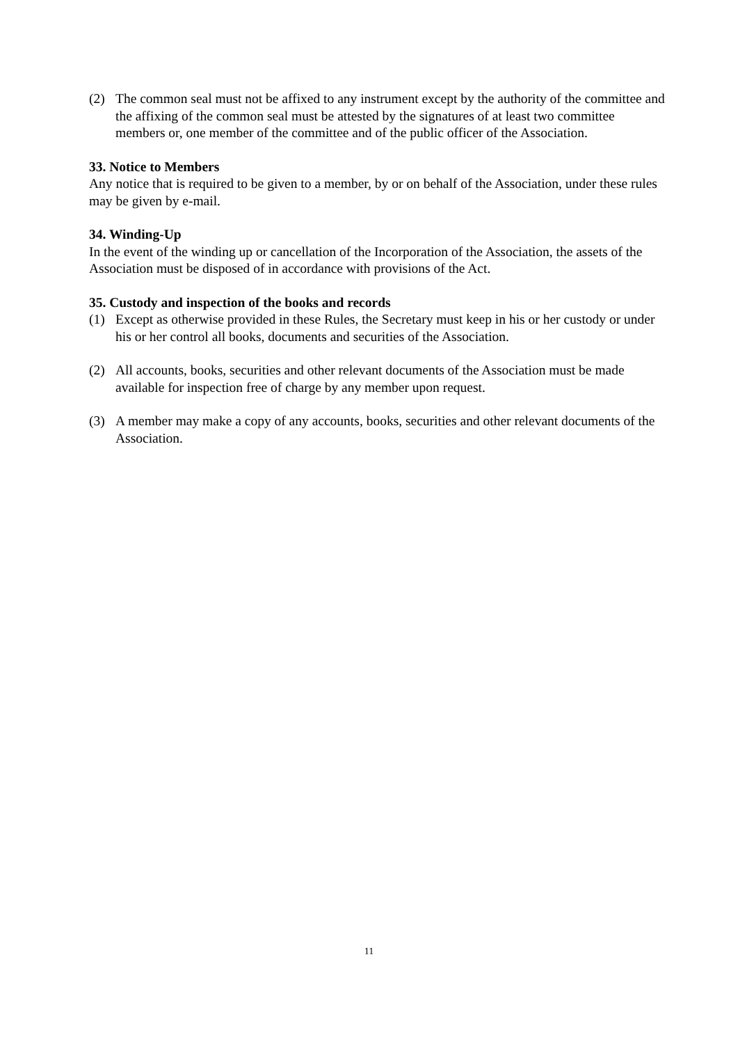(2) The common seal must not be affixed to any instrument except by the authority of the committee and the affixing of the common seal must be attested by the signatures of at least two committee members or, one member of the committee and of the public officer of the Association.
33. Notice to Members
Any notice that is required to be given to a member, by or on behalf of the Association, under these rules may be given by e-mail.
34. Winding-Up
In the event of the winding up or cancellation of the Incorporation of the Association, the assets of the Association must be disposed of in accordance with provisions of the Act.
35. Custody and inspection of the books and records
(1) Except as otherwise provided in these Rules, the Secretary must keep in his or her custody or under his or her control all books, documents and securities of the Association.
(2) All accounts, books, securities and other relevant documents of the Association must be made available for inspection free of charge by any member upon request.
(3) A member may make a copy of any accounts, books, securities and other relevant documents of the Association.
11